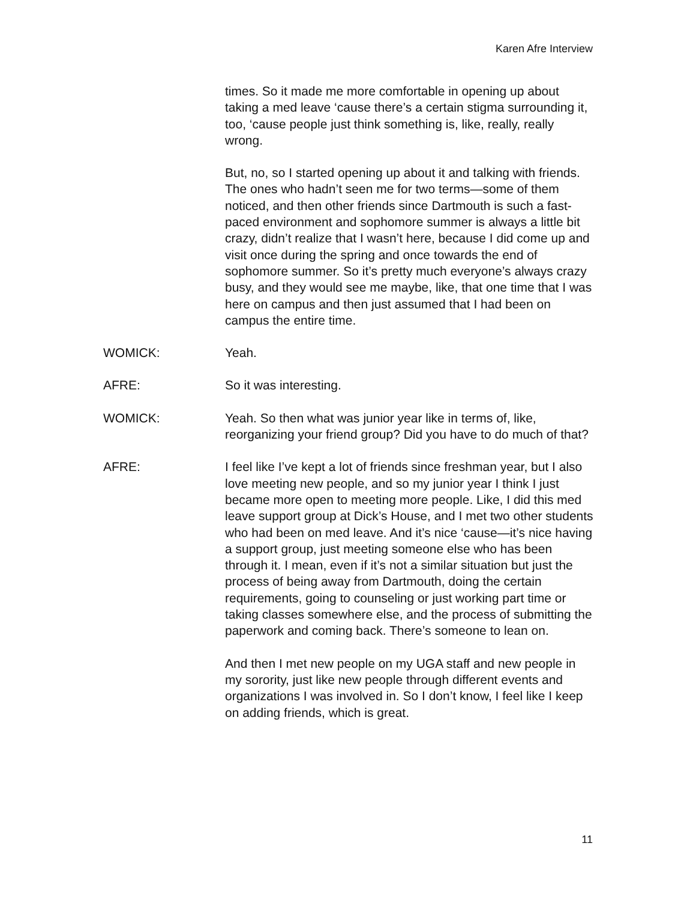Karen Afre Interview
times. So it made me more comfortable in opening up about taking a med leave ‘cause there’s a certain stigma surrounding it, too, ‘cause people just think something is, like, really, really wrong.
But, no, so I started opening up about it and talking with friends. The ones who hadn’t seen me for two terms—some of them noticed, and then other friends since Dartmouth is such a fast-paced environment and sophomore summer is always a little bit crazy, didn’t realize that I wasn’t here, because I did come up and visit once during the spring and once towards the end of sophomore summer. So it’s pretty much everyone’s always crazy busy, and they would see me maybe, like, that one time that I was here on campus and then just assumed that I had been on campus the entire time.
WOMICK: Yeah.
AFRE: So it was interesting.
WOMICK: Yeah. So then what was junior year like in terms of, like, reorganizing your friend group? Did you have to do much of that?
AFRE: I feel like I’ve kept a lot of friends since freshman year, but I also love meeting new people, and so my junior year I think I just became more open to meeting more people. Like, I did this med leave support group at Dick’s House, and I met two other students who had been on med leave. And it’s nice ‘cause—it’s nice having a support group, just meeting someone else who has been through it. I mean, even if it’s not a similar situation but just the process of being away from Dartmouth, doing the certain requirements, going to counseling or just working part time or taking classes somewhere else, and the process of submitting the paperwork and coming back. There’s someone to lean on.
And then I met new people on my UGA staff and new people in my sorority, just like new people through different events and organizations I was involved in. So I don’t know, I feel like I keep on adding friends, which is great.
11